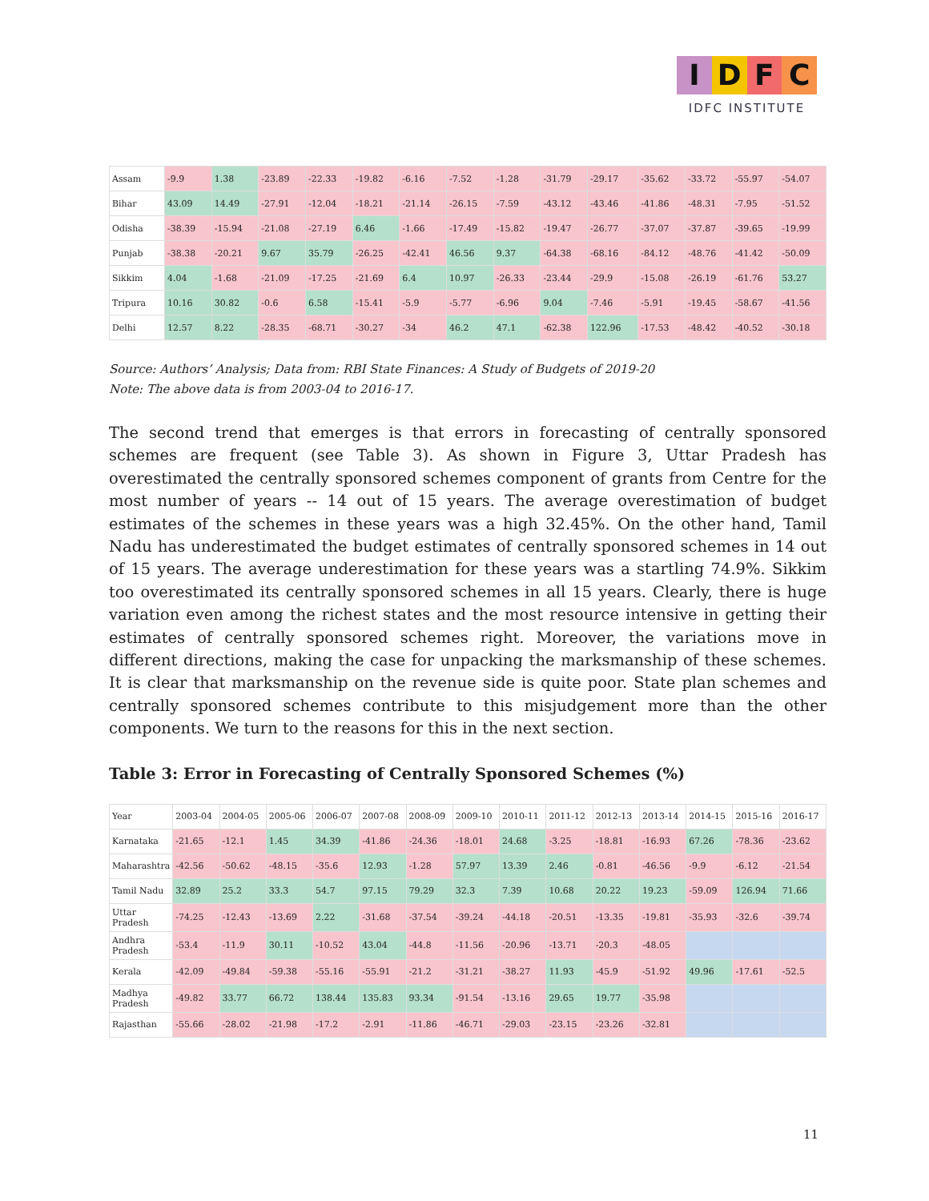I D F C
IDFC INSTITUTE
| Assam | -9.9 | 1.38 | -23.89 | -22.33 | -19.82 | -6.16 | -7.52 | -1.28 | -31.79 | -29.17 | -35.62 | -33.72 | -55.97 | -54.07 |
| Bihar | 43.09 | 14.49 | -27.91 | -12.04 | -18.21 | -21.14 | -26.15 | -7.59 | -43.12 | -43.46 | -41.86 | -48.31 | -7.95 | -51.52 |
| Odisha | -38.39 | -15.94 | -21.08 | -27.19 | 6.46 | -1.66 | -17.49 | -15.82 | -19.47 | -26.77 | -37.07 | -37.87 | -39.65 | -19.99 |
| Punjab | -38.38 | -20.21 | 9.67 | 35.79 | -26.25 | -42.41 | 46.56 | 9.37 | -64.38 | -68.16 | -84.12 | -48.76 | -41.42 | -50.09 |
| Sikkim | 4.04 | -1.68 | -21.09 | -17.25 | -21.69 | 6.4 | 10.97 | -26.33 | -23.44 | -29.9 | -15.08 | -26.19 | -61.76 | 53.27 |
| Tripura | 10.16 | 30.82 | -0.6 | 6.58 | -15.41 | -5.9 | -5.77 | -6.96 | 9.04 | -7.46 | -5.91 | -19.45 | -58.67 | -41.56 |
| Delhi | 12.57 | 8.22 | -28.35 | -68.71 | -30.27 | -34 | 46.2 | 47.1 | -62.38 | 122.96 | -17.53 | -48.42 | -40.52 | -30.18 |
Source: Authors’ Analysis; Data from: RBI State Finances: A Study of Budgets of 2019-20
Note: The above data is from 2003-04 to 2016-17.
The second trend that emerges is that errors in forecasting of centrally sponsored schemes are frequent (see Table 3). As shown in Figure 3, Uttar Pradesh has overestimated the centrally sponsored schemes component of grants from Centre for the most number of years -- 14 out of 15 years. The average overestimation of budget estimates of the schemes in these years was a high 32.45%. On the other hand, Tamil Nadu has underestimated the budget estimates of centrally sponsored schemes in 14 out of 15 years. The average underestimation for these years was a startling 74.9%. Sikkim too overestimated its centrally sponsored schemes in all 15 years. Clearly, there is huge variation even among the richest states and the most resource intensive in getting their estimates of centrally sponsored schemes right. Moreover, the variations move in different directions, making the case for unpacking the marksmanship of these schemes. It is clear that marksmanship on the revenue side is quite poor. State plan schemes and centrally sponsored schemes contribute to this misjudgement more than the other components. We turn to the reasons for this in the next section.
Table 3: Error in Forecasting of Centrally Sponsored Schemes (%)
| Year | 2003-04 | 2004-05 | 2005-06 | 2006-07 | 2007-08 | 2008-09 | 2009-10 | 2010-11 | 2011-12 | 2012-13 | 2013-14 | 2014-15 | 2015-16 | 2016-17 |
| --- | --- | --- | --- | --- | --- | --- | --- | --- | --- | --- | --- | --- | --- | --- |
| Karnataka | -21.65 | -12.1 | 1.45 | 34.39 | -41.86 | -24.36 | -18.01 | 24.68 | -3.25 | -18.81 | -16.93 | 67.26 | -78.36 | -23.62 |
| Maharashtra | -42.56 | -50.62 | -48.15 | -35.6 | 12.93 | -1.28 | 57.97 | 13.39 | 2.46 | -0.81 | -46.56 | -9.9 | -6.12 | -21.54 |
| Tamil Nadu | 32.89 | 25.2 | 33.3 | 54.7 | 97.15 | 79.29 | 32.3 | 7.39 | 10.68 | 20.22 | 19.23 | -59.09 | 126.94 | 71.66 |
| Uttar Pradesh | -74.25 | -12.43 | -13.69 | 2.22 | -31.68 | -37.54 | -39.24 | -44.18 | -20.51 | -13.35 | -19.81 | -35.93 | -32.6 | -39.74 |
| Andhra Pradesh | -53.4 | -11.9 | 30.11 | -10.52 | 43.04 | -44.8 | -11.56 | -20.96 | -13.71 | -20.3 | -48.05 | | | |
| Kerala | -42.09 | -49.84 | -59.38 | -55.16 | -55.91 | -21.2 | -31.21 | -38.27 | 11.93 | -45.9 | -51.92 | 49.96 | -17.61 | -52.5 |
| Madhya Pradesh | -49.82 | 33.77 | 66.72 | 138.44 | 135.83 | 93.34 | -91.54 | -13.16 | 29.65 | 19.77 | -35.98 | | | |
| Rajasthan | -55.66 | -28.02 | -21.98 | -17.2 | -2.91 | -11.86 | -46.71 | -29.03 | -23.15 | -23.26 | -32.81 | | | |
11